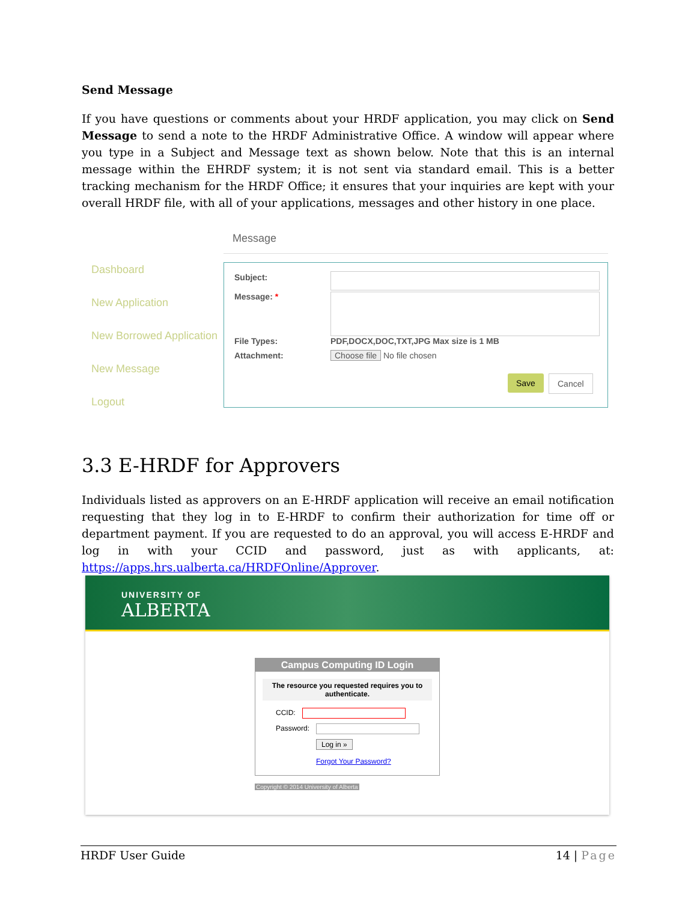Send Message
If you have questions or comments about your HRDF application, you may click on Send Message to send a note to the HRDF Administrative Office. A window will appear where you type in a Subject and Message text as shown below. Note that this is an internal message within the EHRDF system; it is not sent via standard email. This is a better tracking mechanism for the HRDF Office; it ensures that your inquiries are kept with your overall HRDF file, with all of your applications, messages and other history in one place.
Dashboard
New Application
New Borrowed Application
New Message
Logout
Message
Subject:
Message: *
File Types:
PDF,DOCX,DOC,TXT,JPG Max size is 1 MB
Attachment: Choose file No file chosen
Save Cancel
3.3 E-HRDF for Approvers
Individuals listed as approvers on an E-HRDF application will receive an email notification requesting that they log in to E-HRDF to confirm their authorization for time off or department payment. If you are requested to do an approval, you will access E-HRDF and log in with your CCID and password, just as with applicants, at: https://apps.hrs.ualberta.ca/HRDFOnline/Approver.
UNIVERSITY OF
ALBERTA
Campus Computing ID Login
The resource you requested requires you to authenticate.
CCID:
Password:
Log in »
Forgot Your Password?
Copyright © 2014 University of Alberta
HRDF User Guide 14 | Page